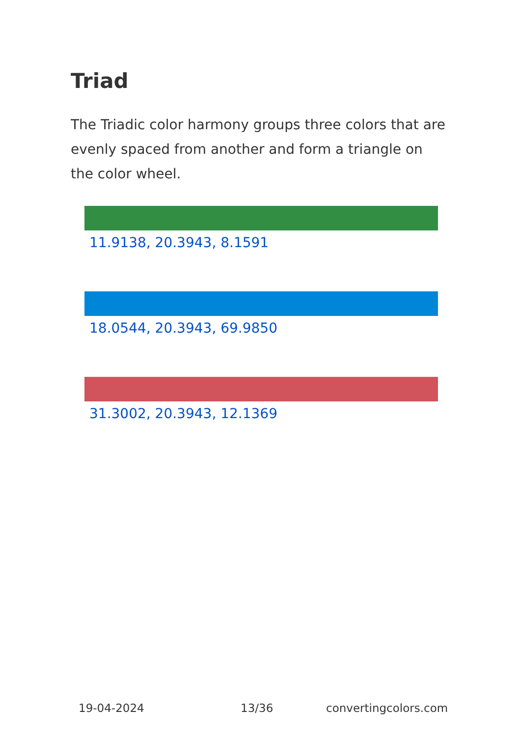Triad
The Triadic color harmony groups three colors that are evenly spaced from another and form a triangle on the color wheel.
11.9138, 20.3943, 8.1591
18.0544, 20.3943, 69.9850
31.3002, 20.3943, 12.1369
19-04-2024 13/36 convertingcolors.com